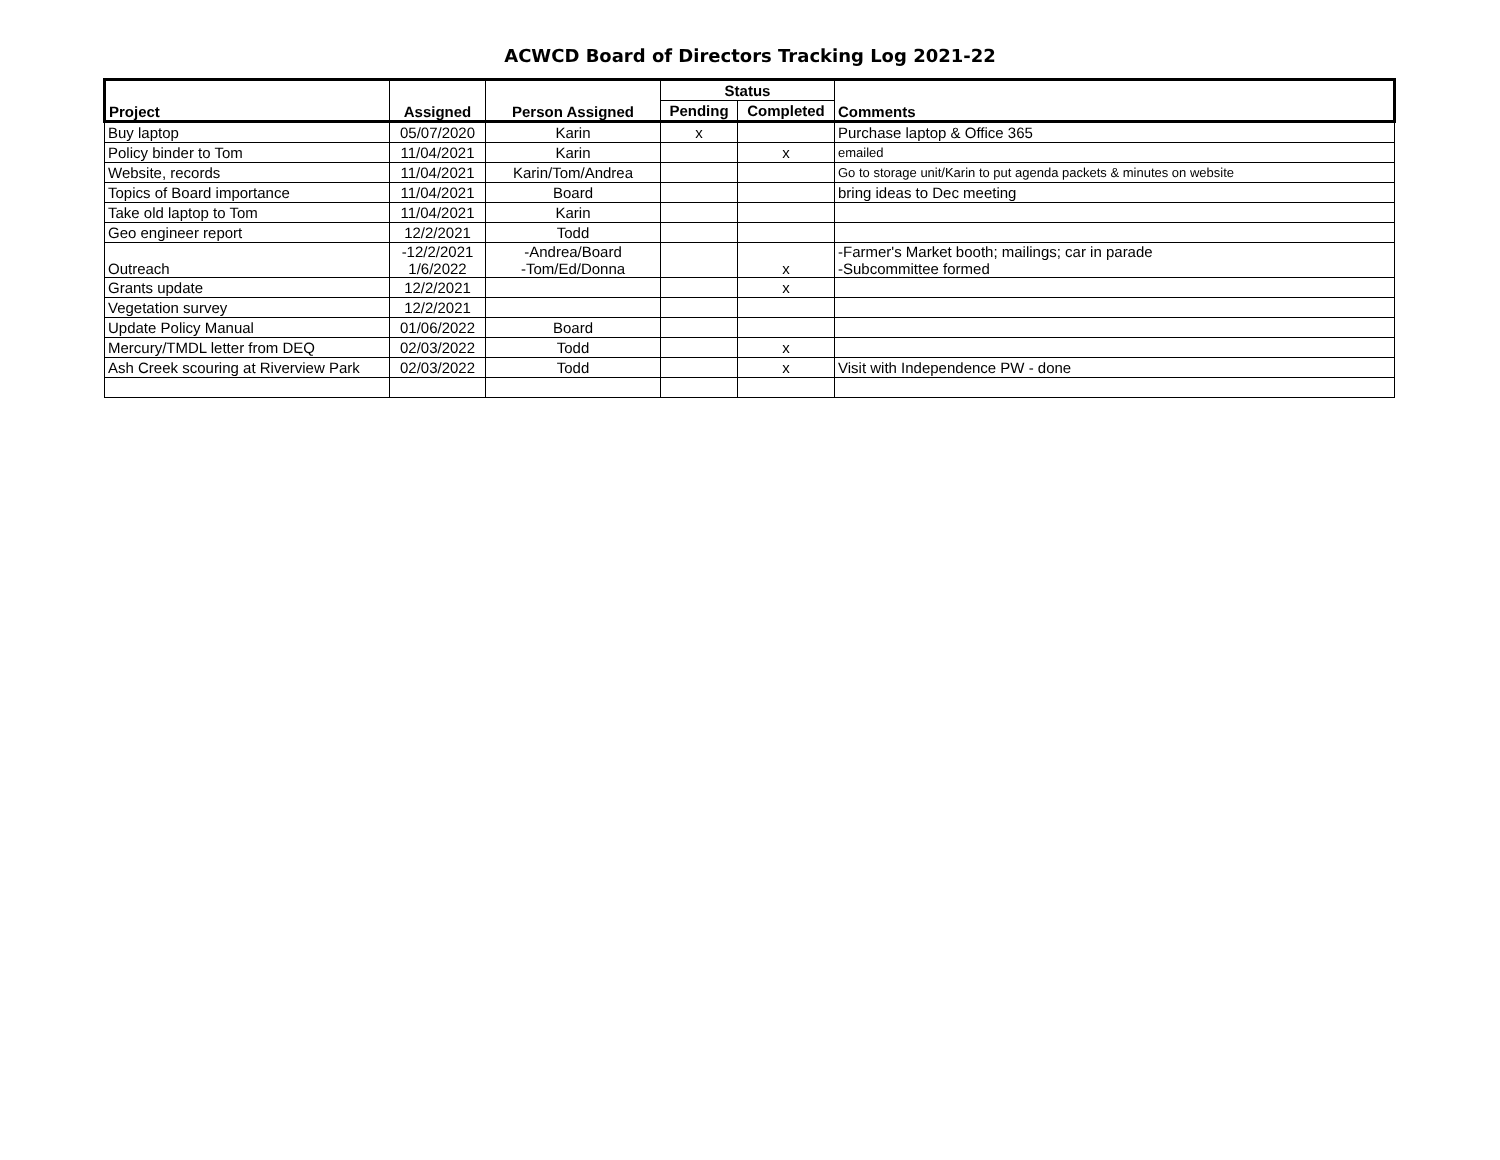ACWCD Board of Directors Tracking Log 2021-22
| Project | Assigned | Person Assigned | Status | | Comments |
| --- | --- | --- | --- | --- | --- |
| | | | Pending | Completed | |
| Buy laptop | 05/07/2020 | Karin | x | | Purchase laptop & Office 365 |
| Policy binder to Tom | 11/04/2021 | Karin | | x | emailed |
| Website, records | 11/04/2021 | Karin/Tom/Andrea | | | Go to storage unit/Karin to put agenda packets & minutes on website |
| Topics of Board importance | 11/04/2021 | Board | | | bring ideas to Dec meeting |
| Take old laptop to Tom | 11/04/2021 | Karin | | | |
| Geo engineer report | 12/2/2021 | Todd | | | |
| Outreach | -12/2/2021 1/6/2022 | -Andrea/Board -Tom/Ed/Donna | | x | -Farmer's Market booth; mailings; car in parade -Subcommittee formed |
| Grants update | 12/2/2021 | | | x | |
| Vegetation survey | 12/2/2021 | | | | |
| Update Policy Manual | 01/06/2022 | Board | | | |
| Mercury/TMDL letter from DEQ | 02/03/2022 | Todd | | x | |
| Ash Creek scouring at Riverview Park | 02/03/2022 | Todd | | x | Visit with Independence PW - done |